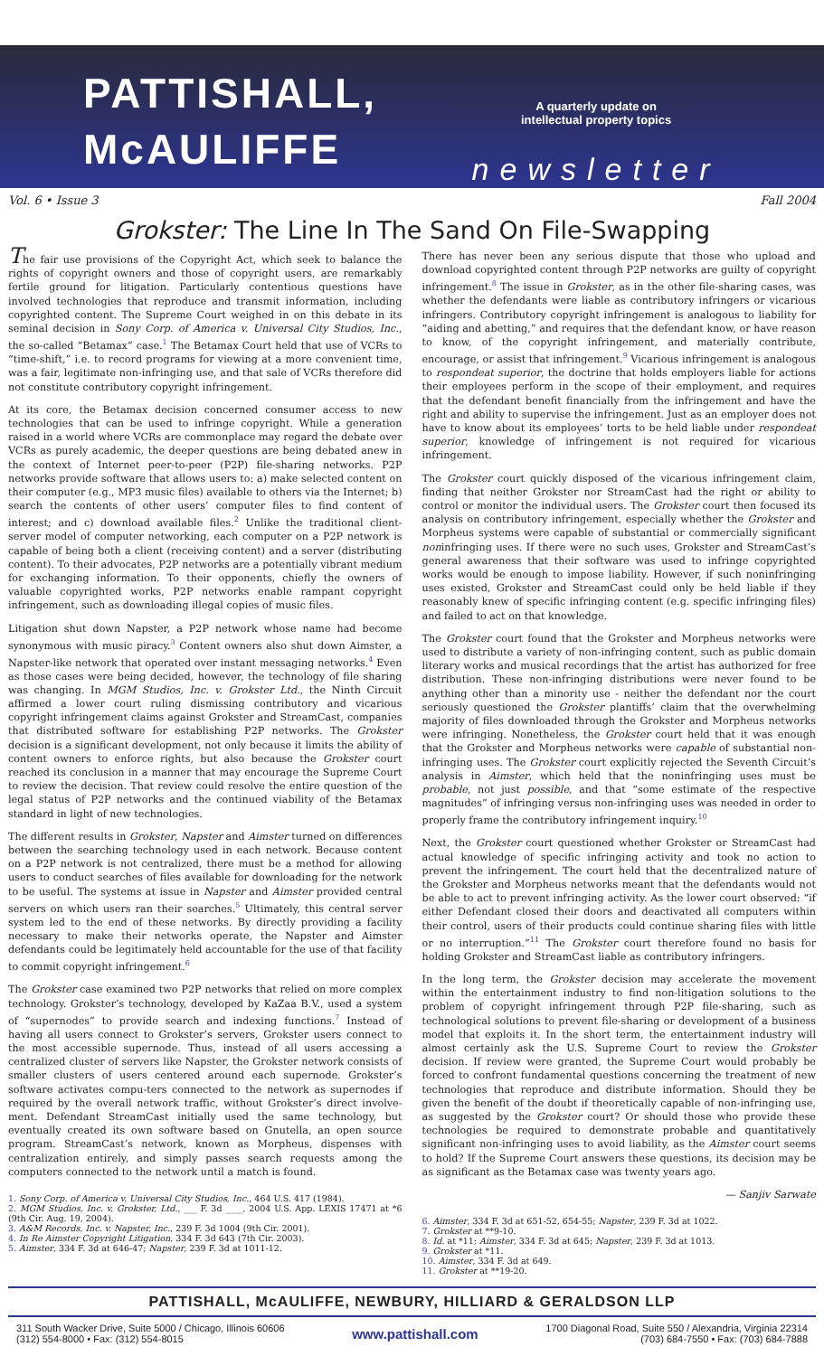PATTISHALL,
McAULIFFE
A quarterly update on
intellectual property topics
newsletter
Vol. 6 • Issue 3 Fall 2004
Grokster: The Line In The Sand On File-Swapping
The fair use provisions of the Copyright Act, which seek to balance the rights of copyright owners and those of copyright users, are remarkably fertile ground for litigation. Particularly contentious questions have involved technologies that reproduce and transmit information, including copyrighted content. The Supreme Court weighed in on this debate in its seminal decision in Sony Corp. of America v. Universal City Studios, Inc., the so-called “Betamax” case.<sup>1</sup> The Betamax Court held that use of VCRs to “time-shift,” i.e. to record programs for viewing at a more convenient time, was a fair, legitimate non-infringing use, and that sale of VCRs therefore did not constitute contributory copyright infringement.
At its core, the Betamax decision concerned consumer access to new technologies that can be used to infringe copyright. While a generation raised in a world where VCRs are commonplace may regard the debate over VCRs as purely academic, the deeper questions are being debated anew in the context of Internet peer-to-peer (P2P) file-sharing networks. P2P networks provide software that allows users to: a) make selected content on their computer (e.g., MP3 music files) available to others via the Internet; b) search the contents of other users’ computer files to find content of interest; and c) download available files.<sup>2</sup> Unlike the traditional client-server model of computer networking, each computer on a P2P network is capable of being both a client (receiving content) and a server (distributing content). To their advocates, P2P networks are a potentially vibrant medium for exchanging information. To their opponents, chiefly the owners of valuable copyrighted works, P2P networks enable rampant copyright infringement, such as downloading illegal copies of music files.
Litigation shut down Napster, a P2P network whose name had become synonymous with music piracy.<sup>3</sup> Content owners also shut down Aimster, a Napster-like network that operated over instant messaging networks.<sup>4</sup> Even as those cases were being decided, however, the technology of file sharing was changing. In MGM Studios, Inc. v. Grokster Ltd., the Ninth Circuit affirmed a lower court ruling dismissing contributory and vicarious copyright infringement claims against Grokster and StreamCast, companies that distributed software for establishing P2P networks. The Grokster decision is a significant development, not only because it limits the ability of content owners to enforce rights, but also because the Grokster court reached its conclusion in a manner that may encourage the Supreme Court to review the decision. That review could resolve the entire question of the legal status of P2P networks and the continued viability of the Betamax standard in light of new technologies.
The different results in Grokster, Napster and Aimster turned on differences between the searching technology used in each network. Because content on a P2P network is not centralized, there must be a method for allowing users to conduct searches of files available for downloading for the network to be useful. The systems at issue in Napster and Aimster provided central servers on which users ran their searches.<sup>5</sup> Ultimately, this central server system led to the end of these networks. By directly providing a facility necessary to make their networks operate, the Napster and Aimster defendants could be legitimately held accountable for the use of that facility to commit copyright infringement.<sup>6</sup>
The Grokster case examined two P2P networks that relied on more complex technology. Grokster’s technology, developed by KaZaa B.V., used a system of “supernodes” to provide search and indexing functions.<sup>7</sup> Instead of having all users connect to Grokster’s servers, Grokster users connect to the most accessible supernode. Thus, instead of all users accessing a centralized cluster of servers like Napster, the Grokster network consists of smaller clusters of users centered around each supernode. Grokster’s software activates compu-ters connected to the network as supernodes if required by the overall network traffic, without Grokster’s direct involve-ment. Defendant StreamCast initially used the same technology, but eventually created its own software based on Gnutella, an open source program. StreamCast’s network, known as Morpheus, dispenses with centralization entirely, and simply passes search requests among the computers connected to the network until a match is found.
1. Sony Corp. of America v. Universal City Studios, Inc., 464 U.S. 417 (1984).
2. MGM Studios, Inc. v. Grokster, Ltd., ___ F. 3d ____, 2004 U.S. App. LEXIS 17471 at *6 (9th Cir. Aug. 19, 2004).
3. A&M Records, Inc. v. Napster, Inc., 239 F. 3d 1004 (9th Cir. 2001).
4. In Re Aimster Copyright Litigation, 334 F. 3d 643 (7th Cir. 2003).
5. Aimster, 334 F. 3d at 646-47; Napster, 239 F. 3d at 1011-12.
There has never been any serious dispute that those who upload and download copyrighted content through P2P networks are guilty of copyright infringement.<sup>8</sup> The issue in Grokster, as in the other file-sharing cases, was whether the defendants were liable as contributory infringers or vicarious infringers. Contributory copyright infringement is analogous to liability for “aiding and abetting,” and requires that the defendant know, or have reason to know, of the copyright infringement, and materially contribute, encourage, or assist that infringement.<sup>9</sup> Vicarious infringement is analogous to respondeat superior, the doctrine that holds employers liable for actions their employees perform in the scope of their employment, and requires that the defendant benefit financially from the infringement and have the right and ability to supervise the infringement. Just as an employer does not have to know about its employees’ torts to be held liable under respondeat superior, knowledge of infringement is not required for vicarious infringement.
The Grokster court quickly disposed of the vicarious infringement claim, finding that neither Grokster nor StreamCast had the right or ability to control or monitor the individual users. The Grokster court then focused its analysis on contributory infringement, especially whether the Grokster and Morpheus systems were capable of substantial or commercially significant noninfringing uses. If there were no such uses, Grokster and StreamCast’s general awareness that their software was used to infringe copyrighted works would be enough to impose liability. However, if such noninfringing uses existed, Grokster and StreamCast could only be held liable if they reasonably knew of specific infringing content (e.g. specific infringing files) and failed to act on that knowledge.
The Grokster court found that the Grokster and Morpheus networks were used to distribute a variety of non-infringing content, such as public domain literary works and musical recordings that the artist has authorized for free distribution. These non-infringing distributions were never found to be anything other than a minority use - neither the defendant nor the court seriously questioned the Grokster plantiffs’ claim that the overwhelming majority of files downloaded through the Grokster and Morpheus networks were infringing. Nonetheless, the Grokster court held that it was enough that the Grokster and Morpheus networks were capable of substantial non-infringing uses. The Grokster court explicitly rejected the Seventh Circuit’s analysis in Aimster, which held that the noninfringing uses must be probable, not just possible, and that “some estimate of the respective magnitudes” of infringing versus non-infringing uses was needed in order to properly frame the contributory infringement inquiry.<sup>10</sup>
Next, the Grokster court questioned whether Grokster or StreamCast had actual knowledge of specific infringing activity and took no action to prevent the infringement. The court held that the decentralized nature of the Grokster and Morpheus networks meant that the defendants would not be able to act to prevent infringing activity. As the lower court observed: “if either Defendant closed their doors and deactivated all computers within their control, users of their products could continue sharing files with little or no interruption.”<sup>11</sup> The Grokster court therefore found no basis for holding Grokster and StreamCast liable as contributory infringers.
In the long term, the Grokster decision may accelerate the movement within the entertainment industry to find non-litigation solutions to the problem of copyright infringement through P2P file-sharing, such as technological solutions to prevent file-sharing or development of a business model that exploits it. In the short term, the entertainment industry will almost certainly ask the U.S. Supreme Court to review the Grokster decision. If review were granted, the Supreme Court would probably be forced to confront fundamental questions concerning the treatment of new technologies that reproduce and distribute information. Should they be given the benefit of the doubt if theoretically capable of non-infringing use, as suggested by the Grokster court? Or should those who provide these technologies be required to demonstrate probable and quantitatively significant non-infringing uses to avoid liability, as the Aimster court seems to hold? If the Supreme Court answers these questions, its decision may be as significant as the Betamax case was twenty years ago.
— Sanjiv Sarwate
6. Aimster, 334 F. 3d at 651-52, 654-55; Napster, 239 F. 3d at 1022.
7. Grokster at **9-10.
8. Id. at *11; Aimster, 334 F. 3d at 645; Napster, 239 F. 3d at 1013.
9. Grokster at *11.
10. Aimster, 334 F. 3d at 649.
11. Grokster at **19-20.
PATTISHALL, McAULIFFE, NEWBURY, HILLIARD & GERALDSON LLP
311 South Wacker Drive, Suite 5000 / Chicago, Illinois 60606
(312) 554-8000 • Fax: (312) 554-8015
www.pattishall.com
1700 Diagonal Road, Suite 550 / Alexandria, Virginia 22314
(703) 684-7550 • Fax: (703) 684-7888